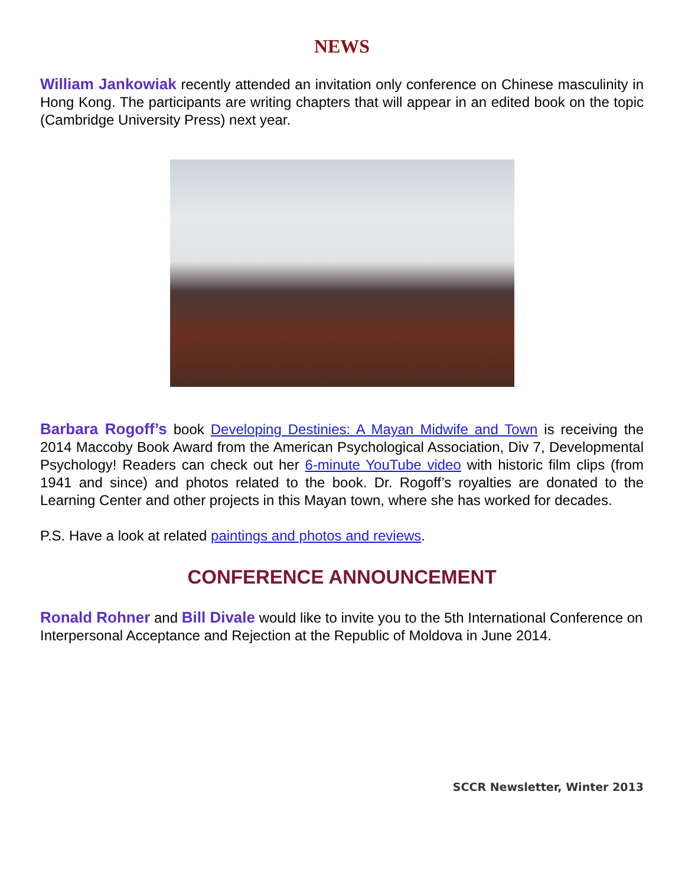NEWS
William Jankowiak recently attended an invitation only conference on Chinese masculinity in Hong Kong. The participants are writing chapters that will appear in an edited book on the topic (Cambridge University Press) next year.
Barbara Rogoff’s book Developing Destinies: A Mayan Midwife and Town is receiving the 2014 Maccoby Book Award from the American Psychological Association, Div 7, Developmental Psychology! Readers can check out her 6-minute YouTube video with historic film clips (from 1941 and since) and photos related to the book. Dr. Rogoff’s royalties are donated to the Learning Center and other projects in this Mayan town, where she has worked for decades.
P.S. Have a look at related paintings and photos and reviews.
CONFERENCE ANNOUNCEMENT
Ronald Rohner and Bill Divale would like to invite you to the 5th International Conference on Interpersonal Acceptance and Rejection at the Republic of Moldova in June 2014.
SCCR Newsletter, Winter 2013